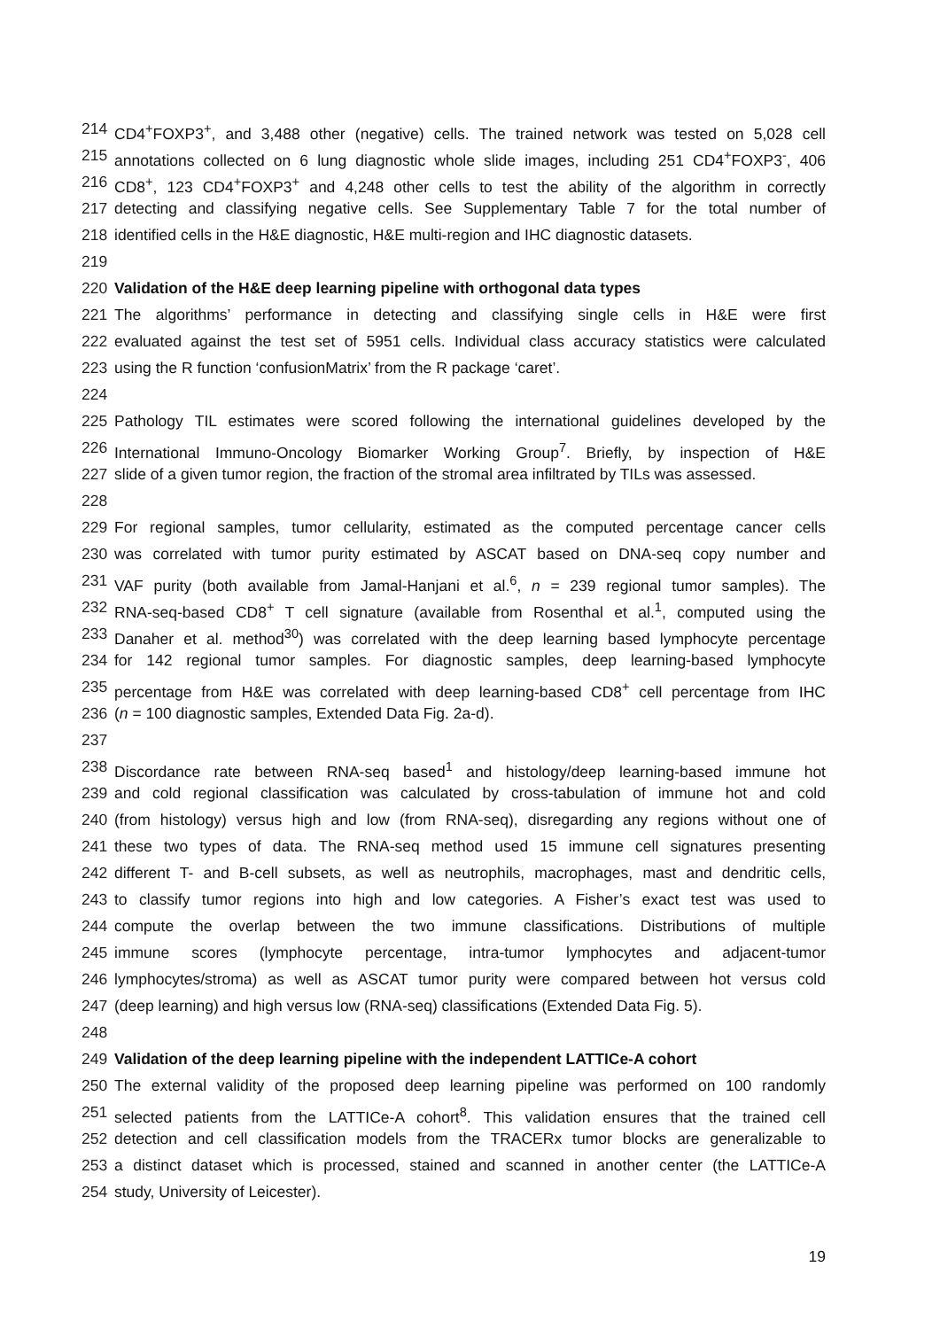214 CD4<sup>+</sup>FOXP3<sup>+</sup>, and 3,488 other (negative) cells. The trained network was tested on 5,028 cell
215 annotations collected on 6 lung diagnostic whole slide images, including 251 CD4<sup>+</sup>FOXP3<sup>-</sup>, 406
216 CD8<sup>+</sup>, 123 CD4<sup>+</sup>FOXP3<sup>+</sup> and 4,248 other cells to test the ability of the algorithm in correctly
217 detecting and classifying negative cells. See Supplementary Table 7 for the total number of
218 identified cells in the H&E diagnostic, H&E multi-region and IHC diagnostic datasets.
219
220 Validation of the H&E deep learning pipeline with orthogonal data types
221 The algorithms’ performance in detecting and classifying single cells in H&E were first
222 evaluated against the test set of 5951 cells. Individual class accuracy statistics were calculated
223 using the R function ‘confusionMatrix’ from the R package ‘caret’.
224
225 Pathology TIL estimates were scored following the international guidelines developed by the
226 International Immuno-Oncology Biomarker Working Group<sup>7</sup>. Briefly, by inspection of H&E
227 slide of a given tumor region, the fraction of the stromal area infiltrated by TILs was assessed.
228
229 For regional samples, tumor cellularity, estimated as the computed percentage cancer cells
230 was correlated with tumor purity estimated by ASCAT based on DNA-seq copy number and
231 VAF purity (both available from Jamal-Hanjani et al.<sup>6</sup>, n = 239 regional tumor samples). The
232 RNA-seq-based CD8<sup>+</sup> T cell signature (available from Rosenthal et al.<sup>1</sup>, computed using the
233 Danaher et al. method<sup>30</sup>) was correlated with the deep learning based lymphocyte percentage
234 for 142 regional tumor samples. For diagnostic samples, deep learning-based lymphocyte
235 percentage from H&E was correlated with deep learning-based CD8<sup>+</sup> cell percentage from IHC
236 (n = 100 diagnostic samples, Extended Data Fig. 2a-d).
237
238 Discordance rate between RNA-seq based<sup>1</sup> and histology/deep learning-based immune hot
239 and cold regional classification was calculated by cross-tabulation of immune hot and cold
240 (from histology) versus high and low (from RNA-seq), disregarding any regions without one of
241 these two types of data. The RNA-seq method used 15 immune cell signatures presenting
242 different T- and B-cell subsets, as well as neutrophils, macrophages, mast and dendritic cells,
243 to classify tumor regions into high and low categories. A Fisher’s exact test was used to
244 compute the overlap between the two immune classifications. Distributions of multiple
245 immune scores (lymphocyte percentage, intra-tumor lymphocytes and adjacent-tumor
246 lymphocytes/stroma) as well as ASCAT tumor purity were compared between hot versus cold
247 (deep learning) and high versus low (RNA-seq) classifications (Extended Data Fig. 5).
248
249 Validation of the deep learning pipeline with the independent LATTICe-A cohort
250 The external validity of the proposed deep learning pipeline was performed on 100 randomly
251 selected patients from the LATTICe-A cohort<sup>8</sup>. This validation ensures that the trained cell
252 detection and cell classification models from the TRACERx tumor blocks are generalizable to
253 a distinct dataset which is processed, stained and scanned in another center (the LATTICe-A
254 study, University of Leicester).
19